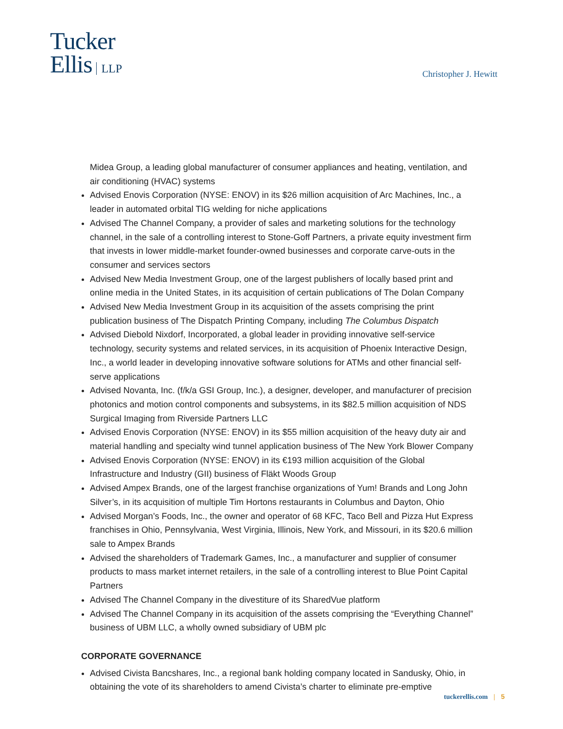Tucker
Ellis LLP
Christopher J. Hewitt
Midea Group, a leading global manufacturer of consumer appliances and heating, ventilation, and air conditioning (HVAC) systems
Advised Enovis Corporation (NYSE: ENOV) in its $26 million acquisition of Arc Machines, Inc., a leader in automated orbital TIG welding for niche applications
Advised The Channel Company, a provider of sales and marketing solutions for the technology channel, in the sale of a controlling interest to Stone-Goff Partners, a private equity investment firm that invests in lower middle-market founder-owned businesses and corporate carve-outs in the consumer and services sectors
Advised New Media Investment Group, one of the largest publishers of locally based print and online media in the United States, in its acquisition of certain publications of The Dolan Company
Advised New Media Investment Group in its acquisition of the assets comprising the print publication business of The Dispatch Printing Company, including The Columbus Dispatch
Advised Diebold Nixdorf, Incorporated, a global leader in providing innovative self-service technology, security systems and related services, in its acquisition of Phoenix Interactive Design, Inc., a world leader in developing innovative software solutions for ATMs and other financial self-serve applications
Advised Novanta, Inc. (f/k/a GSI Group, Inc.), a designer, developer, and manufacturer of precision photonics and motion control components and subsystems, in its $82.5 million acquisition of NDS Surgical Imaging from Riverside Partners LLC
Advised Enovis Corporation (NYSE: ENOV) in its $55 million acquisition of the heavy duty air and material handling and specialty wind tunnel application business of The New York Blower Company
Advised Enovis Corporation (NYSE: ENOV) in its €193 million acquisition of the Global Infrastructure and Industry (GII) business of Fläkt Woods Group
Advised Ampex Brands, one of the largest franchise organizations of Yum! Brands and Long John Silver’s, in its acquisition of multiple Tim Hortons restaurants in Columbus and Dayton, Ohio
Advised Morgan’s Foods, Inc., the owner and operator of 68 KFC, Taco Bell and Pizza Hut Express franchises in Ohio, Pennsylvania, West Virginia, Illinois, New York, and Missouri, in its $20.6 million sale to Ampex Brands
Advised the shareholders of Trademark Games, Inc., a manufacturer and supplier of consumer products to mass market internet retailers, in the sale of a controlling interest to Blue Point Capital Partners
Advised The Channel Company in the divestiture of its SharedVue platform
Advised The Channel Company in its acquisition of the assets comprising the “Everything Channel” business of UBM LLC, a wholly owned subsidiary of UBM plc
CORPORATE GOVERNANCE
Advised Civista Bancshares, Inc., a regional bank holding company located in Sandusky, Ohio, in obtaining the vote of its shareholders to amend Civista’s charter to eliminate pre-emptive
tuckerellis.com | 5